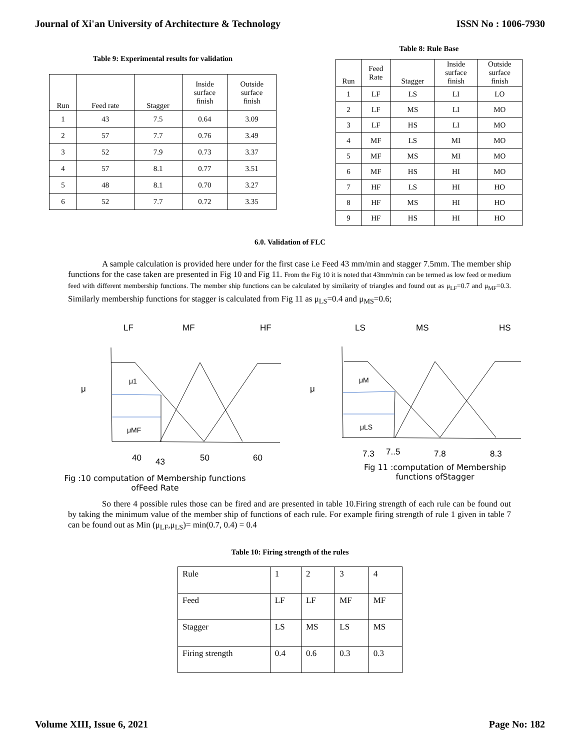Journal of Xi'an University of Architecture & Technology ISSN No : 1006-7930
Table 9: Experimental results for validation
| Run | Feed rate | Stagger | Inside surface finish | Outside surface finish |
| 1 | 43 | 7.5 | 0.64 | 3.09 |
| 2 | 57 | 7.7 | 0.76 | 3.49 |
| 3 | 52 | 7.9 | 0.73 | 3.37 |
| 4 | 57 | 8.1 | 0.77 | 3.51 |
| 5 | 48 | 8.1 | 0.70 | 3.27 |
| 6 | 52 | 7.7 | 0.72 | 3.35 |
Table 8: Rule Base
| Run | Feed Rate | Stagger | Inside surface finish | Outside surface finish |
| 1 | LF | LS | LI | LO |
| 2 | LF | MS | LI | MO |
| 3 | LF | HS | LI | MO |
| 4 | MF | LS | MI | MO |
| 5 | MF | MS | MI | MO |
| 6 | MF | HS | HI | MO |
| 7 | HF | LS | HI | HO |
| 8 | HF | MS | HI | HO |
| 9 | HF | HS | HI | HO |
6.0. Validation of FLC
A sample calculation is provided here under for the first case i.e Feed 43 mm/min and stagger 7.5mm. The member ship functions for the case taken are presented in Fig 10 and Fig 11. From the Fig 10 it is noted that 43mm/min can be termed as low feed or medium feed with different membership functions. The member ship functions can be calculated by similarity of triangles and found out as μ<sub>LF</sub>=0.7 and μ<sub>MF</sub>=0.3. Similarly membership functions for stagger is calculated from Fig 11 as μ<sub>LS</sub>=0.4 and μ<sub>MS</sub>=0.6;
LF
MF
HF
μ
μ1
μMF
40
43
50
60
Fig :10 computation of Membership functions
ofFeed Rate
LS
MS
HS
μ
μM
μLS
7.3
7..5
7.8
8.3
Fig 11 :computation of Membership
functions ofStagger
So there 4 possible rules those can be fired and are presented in table 10.Firing strength of each rule can be found out by taking the minimum value of the member ship of functions of each rule. For example firing strength of rule 1 given in table 7 can be found out as Min (μ<sub>LF</sub>,μ<sub>LS</sub>)= min(0.7, 0.4) = 0.4
Table 10: Firing strength of the rules
| Rule | 1 | 2 | 3 | 4 |
| Feed | LF | LF | MF | MF |
| Stagger | LS | MS | LS | MS |
| Firing strength | 0.4 | 0.6 | 0.3 | 0.3 |
Volume XIII, Issue 6, 2021 Page No: 182